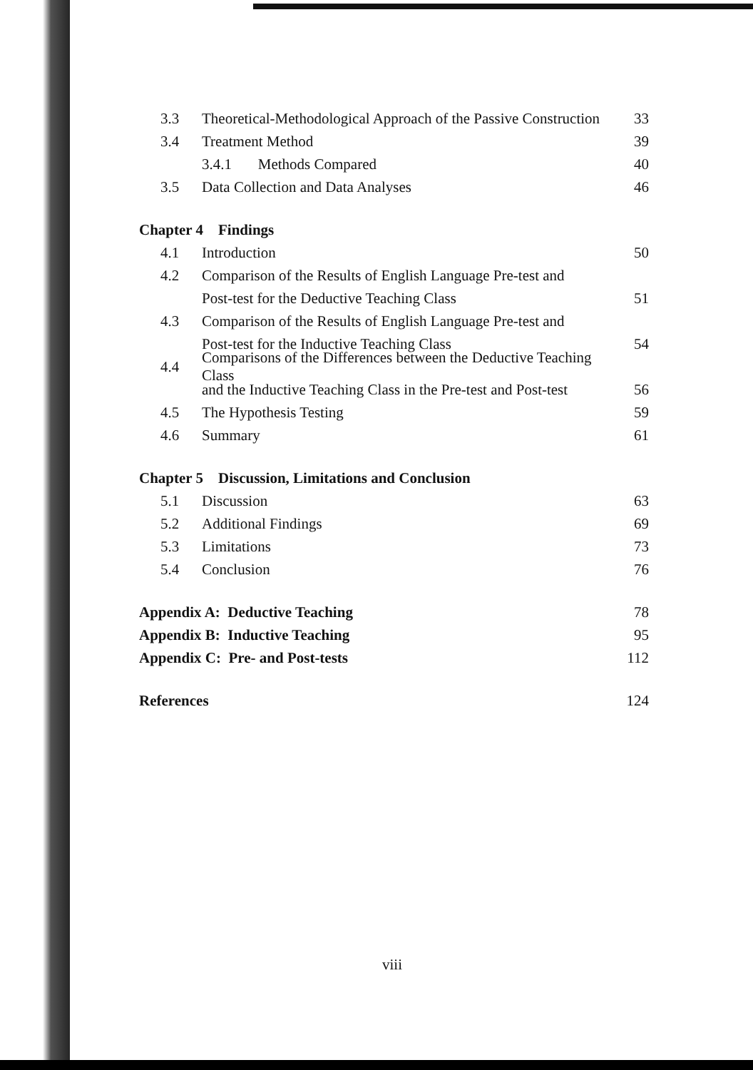3.3 Theoretical-Methodological Approach of the Passive Construction 33
3.4 Treatment Method 39
3.4.1 Methods Compared 40
3.5 Data Collection and Data Analyses 46
Chapter 4 Findings
4.1 Introduction 50
4.2 Comparison of the Results of English Language Pre-test and
Post-test for the Deductive Teaching Class 51
4.3 Comparison of the Results of English Language Pre-test and
Post-test for the Inductive Teaching Class 54
4.4 Comparisons of the Differences between the Deductive Teaching Class
and the Inductive Teaching Class in the Pre-test and Post-test 56
4.5 The Hypothesis Testing 59
4.6 Summary 61
Chapter 5 Discussion, Limitations and Conclusion
5.1 Discussion 63
5.2 Additional Findings 69
5.3 Limitations 73
5.4 Conclusion 76
Appendix A: Deductive Teaching 78
Appendix B: Inductive Teaching 95
Appendix C: Pre- and Post-tests 112
References 124
viii